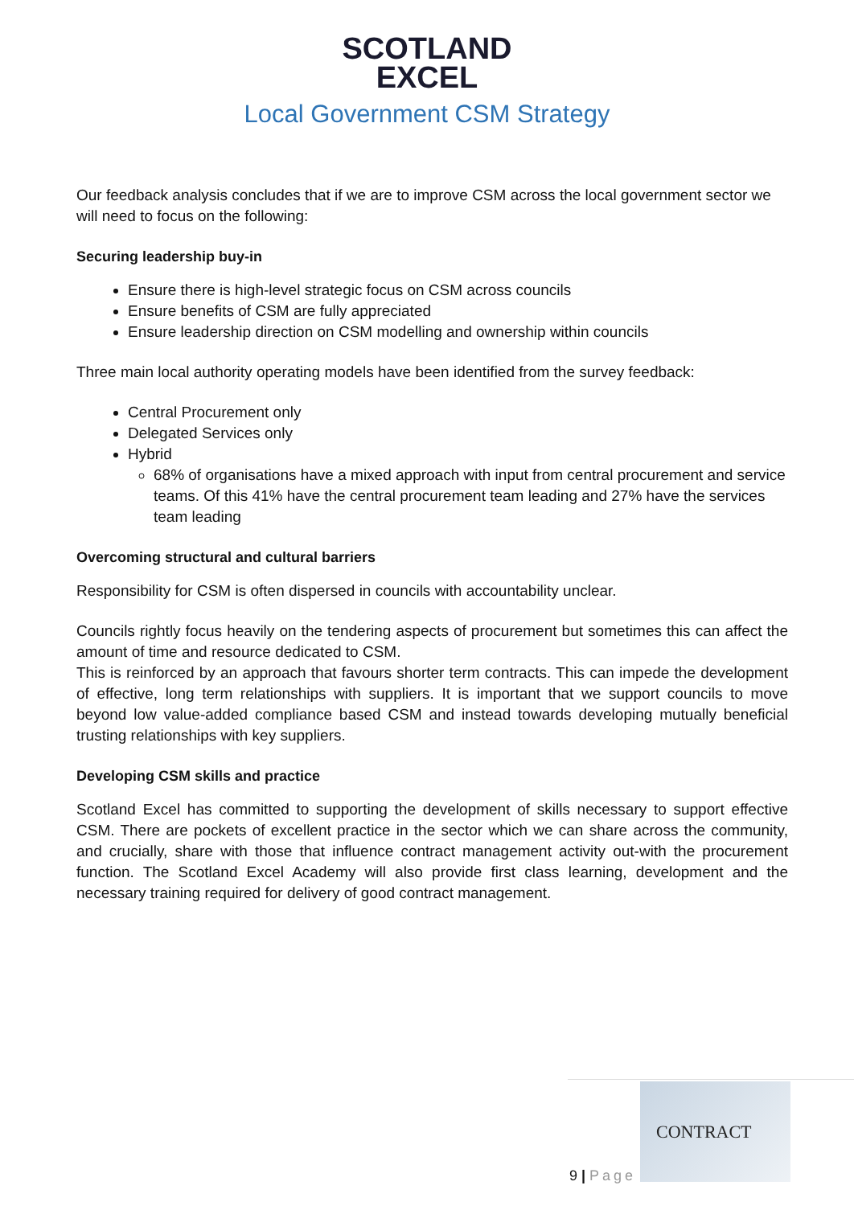SCOTLAND
EXCEL
Local Government CSM Strategy
Our feedback analysis concludes that if we are to improve CSM across the local government sector we will need to focus on the following:
Securing leadership buy-in
Ensure there is high-level strategic focus on CSM across councils
Ensure benefits of CSM are fully appreciated
Ensure leadership direction on CSM modelling and ownership within councils
Three main local authority operating models have been identified from the survey feedback:
Central Procurement only
Delegated Services only
Hybrid
68% of organisations have a mixed approach with input from central procurement and service teams. Of this 41% have the central procurement team leading and 27% have the services team leading
Overcoming structural and cultural barriers
Responsibility for CSM is often dispersed in councils with accountability unclear.
Councils rightly focus heavily on the tendering aspects of procurement but sometimes this can affect the amount of time and resource dedicated to CSM.
This is reinforced by an approach that favours shorter term contracts. This can impede the development of effective, long term relationships with suppliers. It is important that we support councils to move beyond low value-added compliance based CSM and instead towards developing mutually beneficial trusting relationships with key suppliers.
Developing CSM skills and practice
Scotland Excel has committed to supporting the development of skills necessary to support effective CSM. There are pockets of excellent practice in the sector which we can share across the community, and crucially, share with those that influence contract management activity out-with the procurement function. The Scotland Excel Academy will also provide first class learning, development and the necessary training required for delivery of good contract management.
9 | Page
CONTRACT